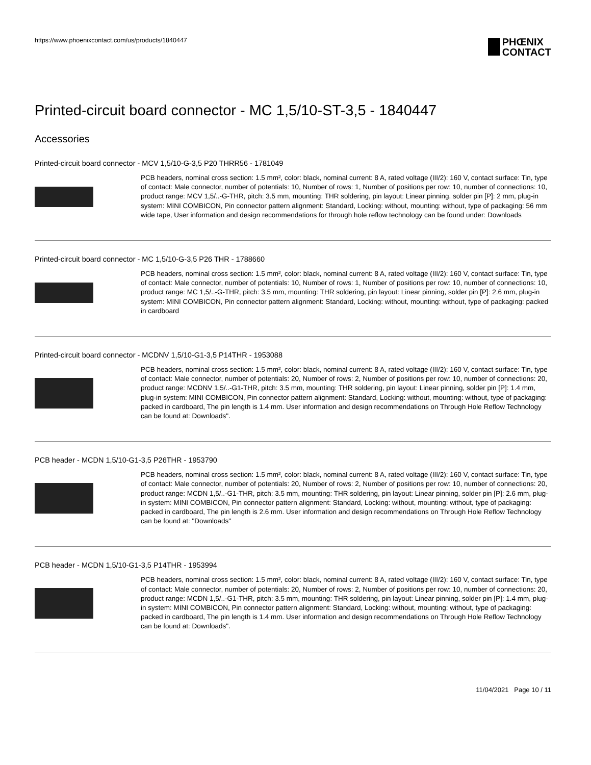https://www.phoenixcontact.com/us/products/1840447
PHŒNIX
CONTACT
Printed-circuit board connector - MC 1,5/10-ST-3,5 - 1840447
Accessories
Printed-circuit board connector - MCV 1,5/10-G-3,5 P20 THRR56 - 1781049
PCB headers, nominal cross section: 1.5 mm², color: black, nominal current: 8 A, rated voltage (III/2): 160 V, contact surface: Tin, type of contact: Male connector, number of potentials: 10, Number of rows: 1, Number of positions per row: 10, number of connections: 10, product range: MCV 1,5/..-G-THR, pitch: 3.5 mm, mounting: THR soldering, pin layout: Linear pinning, solder pin [P]: 2 mm, plug-in system: MINI COMBICON, Pin connector pattern alignment: Standard, Locking: without, mounting: without, type of packaging: 56 mm wide tape, User information and design recommendations for through hole reflow technology can be found under: Downloads
Printed-circuit board connector - MC 1,5/10-G-3,5 P26 THR - 1788660
PCB headers, nominal cross section: 1.5 mm², color: black, nominal current: 8 A, rated voltage (III/2): 160 V, contact surface: Tin, type of contact: Male connector, number of potentials: 10, Number of rows: 1, Number of positions per row: 10, number of connections: 10, product range: MC 1,5/..-G-THR, pitch: 3.5 mm, mounting: THR soldering, pin layout: Linear pinning, solder pin [P]: 2.6 mm, plug-in system: MINI COMBICON, Pin connector pattern alignment: Standard, Locking: without, mounting: without, type of packaging: packed in cardboard
Printed-circuit board connector - MCDNV 1,5/10-G1-3,5 P14THR - 1953088
PCB headers, nominal cross section: 1.5 mm², color: black, nominal current: 8 A, rated voltage (III/2): 160 V, contact surface: Tin, type of contact: Male connector, number of potentials: 20, Number of rows: 2, Number of positions per row: 10, number of connections: 20, product range: MCDNV 1,5/..-G1-THR, pitch: 3.5 mm, mounting: THR soldering, pin layout: Linear pinning, solder pin [P]: 1.4 mm, plug-in system: MINI COMBICON, Pin connector pattern alignment: Standard, Locking: without, mounting: without, type of packaging: packed in cardboard, The pin length is 1.4 mm. User information and design recommendations on Through Hole Reflow Technology can be found at: Downloads".
PCB header - MCDN 1,5/10-G1-3,5 P26THR - 1953790
PCB headers, nominal cross section: 1.5 mm², color: black, nominal current: 8 A, rated voltage (III/2): 160 V, contact surface: Tin, type of contact: Male connector, number of potentials: 20, Number of rows: 2, Number of positions per row: 10, number of connections: 20, product range: MCDN 1,5/..-G1-THR, pitch: 3.5 mm, mounting: THR soldering, pin layout: Linear pinning, solder pin [P]: 2.6 mm, plug-in system: MINI COMBICON, Pin connector pattern alignment: Standard, Locking: without, mounting: without, type of packaging: packed in cardboard, The pin length is 2.6 mm. User information and design recommendations on Through Hole Reflow Technology can be found at: "Downloads"
PCB header - MCDN 1,5/10-G1-3,5 P14THR - 1953994
PCB headers, nominal cross section: 1.5 mm², color: black, nominal current: 8 A, rated voltage (III/2): 160 V, contact surface: Tin, type of contact: Male connector, number of potentials: 20, Number of rows: 2, Number of positions per row: 10, number of connections: 20, product range: MCDN 1,5/..-G1-THR, pitch: 3.5 mm, mounting: THR soldering, pin layout: Linear pinning, solder pin [P]: 1.4 mm, plug-in system: MINI COMBICON, Pin connector pattern alignment: Standard, Locking: without, mounting: without, type of packaging: packed in cardboard, The pin length is 1.4 mm. User information and design recommendations on Through Hole Reflow Technology can be found at: Downloads".
11/04/2021 Page 10 / 11